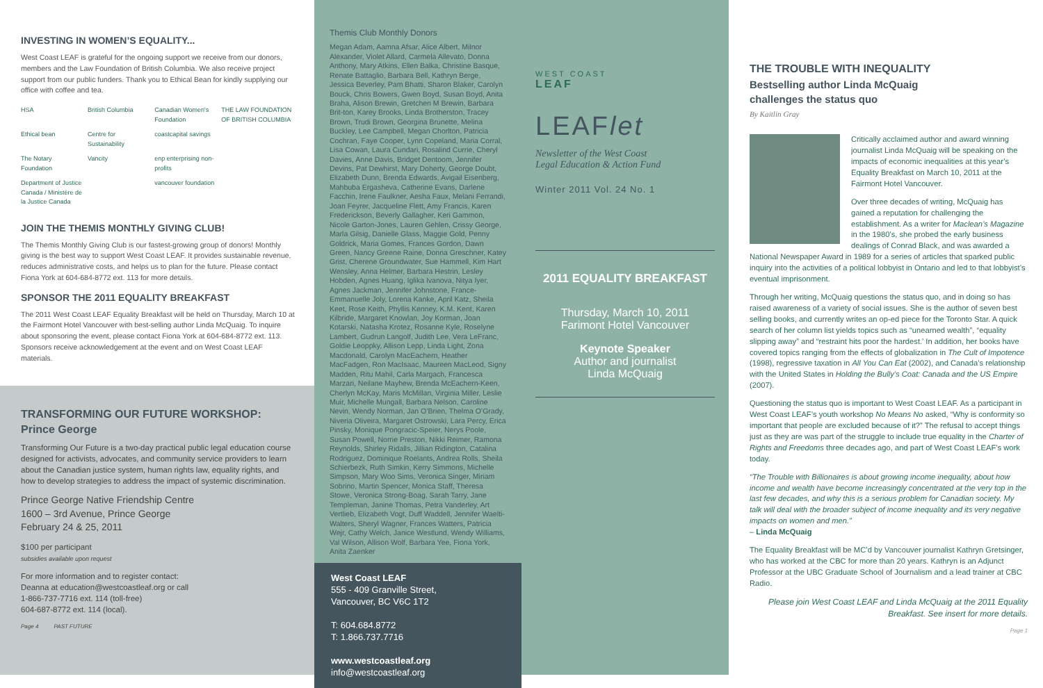INVESTING IN WOMEN’S EQUALITY...
West Coast LEAF is grateful for the ongoing support we receive from our donors, members and the Law Foundation of British Columbia. We also receive project support from our public funders. Thank you to Ethical Bean for kindly supplying our office with coffee and tea.
HSA British Columbia Canadian Women's Foundation THE LAW FOUNDATION OF BRITISH COLUMBIA Ethical bean Centre for Sustainability coastcapital savings The Notary Foundation Vancity enp enterprising non-profits Department of Justice Canada / Ministère de la Justice Canada vancouver foundation
JOIN THE THEMIS MONTHLY GIVING CLUB!
The Themis Monthly Giving Club is our fastest-growing group of donors! Monthly giving is the best way to support West Coast LEAF. It provides sustainable revenue, reduces administrative costs, and helps us to plan for the future. Please contact Fiona York at 604-684-8772 ext. 113 for more details.
SPONSOR THE 2011 EQUALITY BREAKFAST
The 2011 West Coast LEAF Equality Breakfast will be held on Thursday, March 10 at the Fairmont Hotel Vancouver with best-selling author Linda McQuaig. To inquire about sponsoring the event, please contact Fiona York at 604-684-8772 ext. 113. Sponsors receive acknowledgement at the event and on West Coast LEAF materials.
TRANSFORMING OUR FUTURE WORKSHOP:
Prince George
Transforming Our Future is a two-day practical public legal education course designed for activists, advocates, and community service providers to learn about the Canadian justice system, human rights law, equality rights, and how to develop strategies to address the impact of systemic discrimination.
Prince George Native Friendship Centre
1600 – 3rd Avenue, Prince George
February 24 & 25, 2011
$100 per participant
subsidies available upon request
For more information and to register contact:
Deanna at education@westcoastleaf.org or call
1-866-737-7716 ext. 114 (toll-free)
604-687-8772 ext. 114 (local).
Page 4 PAST FUTURE
Themis Club Monthly Donors
Megan Adam, Aamna Afsar, Alice Albert, Milnor Alexander, Violet Allard, Carmela Allevato, Donna Anthony, Mary Atkins, Ellen Balka, Christine Basque, Renate Battaglio, Barbara Bell, Kathryn Berge, Jessica Beverley, Pam Bhatti, Sharon Blaker, Carolyn Bouck, Chris Bowers, Gwen Boyd, Susan Boyd, Anita Braha, Alison Brewin, Gretchen M Brewin, Barbara Brit-ton, Karey Brooks, Linda Brotherston, Tracey Brown, Trudi Brown, Georgina Brunette, Melina Buckley, Lee Campbell, Megan Chorlton, Patricia Cochran, Faye Cooper, Lynn Copeland, Maria Corral, Lisa Cowan, Laura Cundari, Rosalind Currie, Cheryl Davies, Anne Davis, Bridget Dentoom, Jennifer Devins, Pat Dewhirst, Mary Doherty, George Doubt, Elizabeth Dunn, Brenda Edwards, Avigail Eisenberg, Mahbuba Ergasheva, Catherine Evans, Darlene Facchin, Irene Faulkner, Aesha Faux, Melani Ferrandi, Joan Feyrer, Jacqueline Flett, Amy Francis, Karen Frederickson, Beverly Gallagher, Keri Gammon, Nicole Garton-Jones, Lauren Gehlen, Crissy George, Marla Gilsig, Danielle Glass, Maggie Gold, Penny Goldrick, Maria Gomes, Frances Gordon, Dawn Green, Nancy Greene Raine, Donna Greschner, Katey Grist, Cherene Groundwater, Sue Hammell, Kim Hart Wensley, Anna Helmer, Barbara Hestrin, Lesley Hobden, Agnes Huang, Iglika Ivanova, Nitya Iyer, Agnes Jackman, Jennifer Johnstone, France-Emmanuelle Joly, Lorena Kanke, April Katz, Sheila Keet, Rose Keith, Phyllis Kenney, K.M. Kent, Karen Kilbride, Margaret Knowlan, Joy Korman, Joan Kotarski, Natasha Krotez, Rosanne Kyle, Roselyne Lambert, Gudrun Langolf, Judith Lee, Vera LeFranc, Goldie Leoppky, Allison Lepp, Linda Light, Zona Macdonald, Carolyn MacEachern, Heather MacFadgen, Ron MacIsaac, Maureen MacLeod, Signy Madden, Ritu Mahil, Carla Margach, Francesca Marzari, Neilane Mayhew, Brenda McEachern-Keen, Cherlyn McKay, Maris McMillan, Virginia Miller, Leslie Muir, Michelle Mungall, Barbara Nelson, Caroline Nevin, Wendy Norman, Jan O’Brien, Thelma O’Grady, Niveria Oliveira, Margaret Ostrowski, Lara Percy, Erica Pinsky, Monique Pongracic-Speier, Nerys Poole, Susan Powell, Norrie Preston, Nikki Reimer, Ramona Reynolds, Shirley Ridalls, Jillian Ridington, Catalina Rodriguez, Dominique Roelants, Andrea Rolls, Sheila Schierbezk, Ruth Simkin, Kerry Simmons, Michelle Simpson, Mary Woo Sims, Veronica Singer, Miriam Sobrino, Martin Spencer, Monica Staff, Theresa Stowe, Veronica Strong-Boag, Sarah Tarry, Jane Templeman, Janine Thomas, Petra Vanderley, Art Vertlieb, Elizabeth Vogt, Duff Waddell, Jennifer Waelti-Walters, Sheryl Wagner, Frances Watters, Patricia Wejr, Cathy Welch, Janice Westlund, Wendy Williams, Val Wilson, Allison Wolf, Barbara Yee, Fiona York, Anita Zaenker
West Coast LEAF
555 - 409 Granville Street,
Vancouver, BC V6C 1T2
T: 604.684.8772
T: 1.866.737.7716
www.westcoastleaf.org
info@westcoastleaf.org
WEST COAST
LEAF
LEAFlet
Newsletter of the West Coast
Legal Education & Action Fund
Winter 2011 Vol. 24 No. 1
2011 EQUALITY BREAKFAST
Thursday, March 10, 2011
Farimont Hotel Vancouver
Keynote Speaker
Author and journalist
Linda McQuaig
THE TROUBLE WITH INEQUALITY
Bestselling author Linda McQuaig
challenges the status quo
By Kaitlin Gray
Critically acclaimed author and award winning journalist Linda McQuaig will be speaking on the impacts of economic inequalities at this year’s Equality Breakfast on March 10, 2011 at the Fairmont Hotel Vancouver.
Over three decades of writing, McQuaig has gained a reputation for challenging the establishment. As a writer for Maclean’s Magazine in the 1980’s, she probed the early business dealings of Conrad Black, and was awarded a National Newspaper Award in 1989 for a series of articles that sparked public inquiry into the activities of a political lobbyist in Ontario and led to that lobbyist’s eventual imprisonment.
Through her writing, McQuaig questions the status quo, and in doing so has raised awareness of a variety of social issues. She is the author of seven best selling books, and currently writes an op-ed piece for the Toronto Star. A quick search of her column list yields topics such as “unearned wealth”, “equality slipping away” and “restraint hits poor the hardest.’ In addition, her books have covered topics ranging from the effects of globalization in The Cult of Impotence (1998), regressive taxation in All You Can Eat (2002), and Canada’s relationship with the United States in Holding the Bully’s Coat: Canada and the US Empire (2007).
Questioning the status quo is important to West Coast LEAF. As a participant in West Coast LEAF’s youth workshop No Means No asked, “Why is conformity so important that people are excluded because of it?” The refusal to accept things just as they are was part of the struggle to include true equality in the Charter of Rights and Freedoms three decades ago, and part of West Coast LEAF’s work today.
“The Trouble with Billionaires is about growing income inequality, about how income and wealth have become increasingly concentrated at the very top in the last few decades, and why this is a serious problem for Canadian society. My talk will deal with the broader subject of income inequality and its very negative impacts on women and men.”
– Linda McQuaig
The Equality Breakfast will be MC’d by Vancouver journalist Kathryn Gretsinger, who has worked at the CBC for more than 20 years. Kathryn is an Adjunct Professor at the UBC Graduate School of Journalism and a lead trainer at CBC Radio.
Please join West Coast LEAF and Linda McQuaig at the 2011 Equality Breakfast. See insert for more details.
Page 1